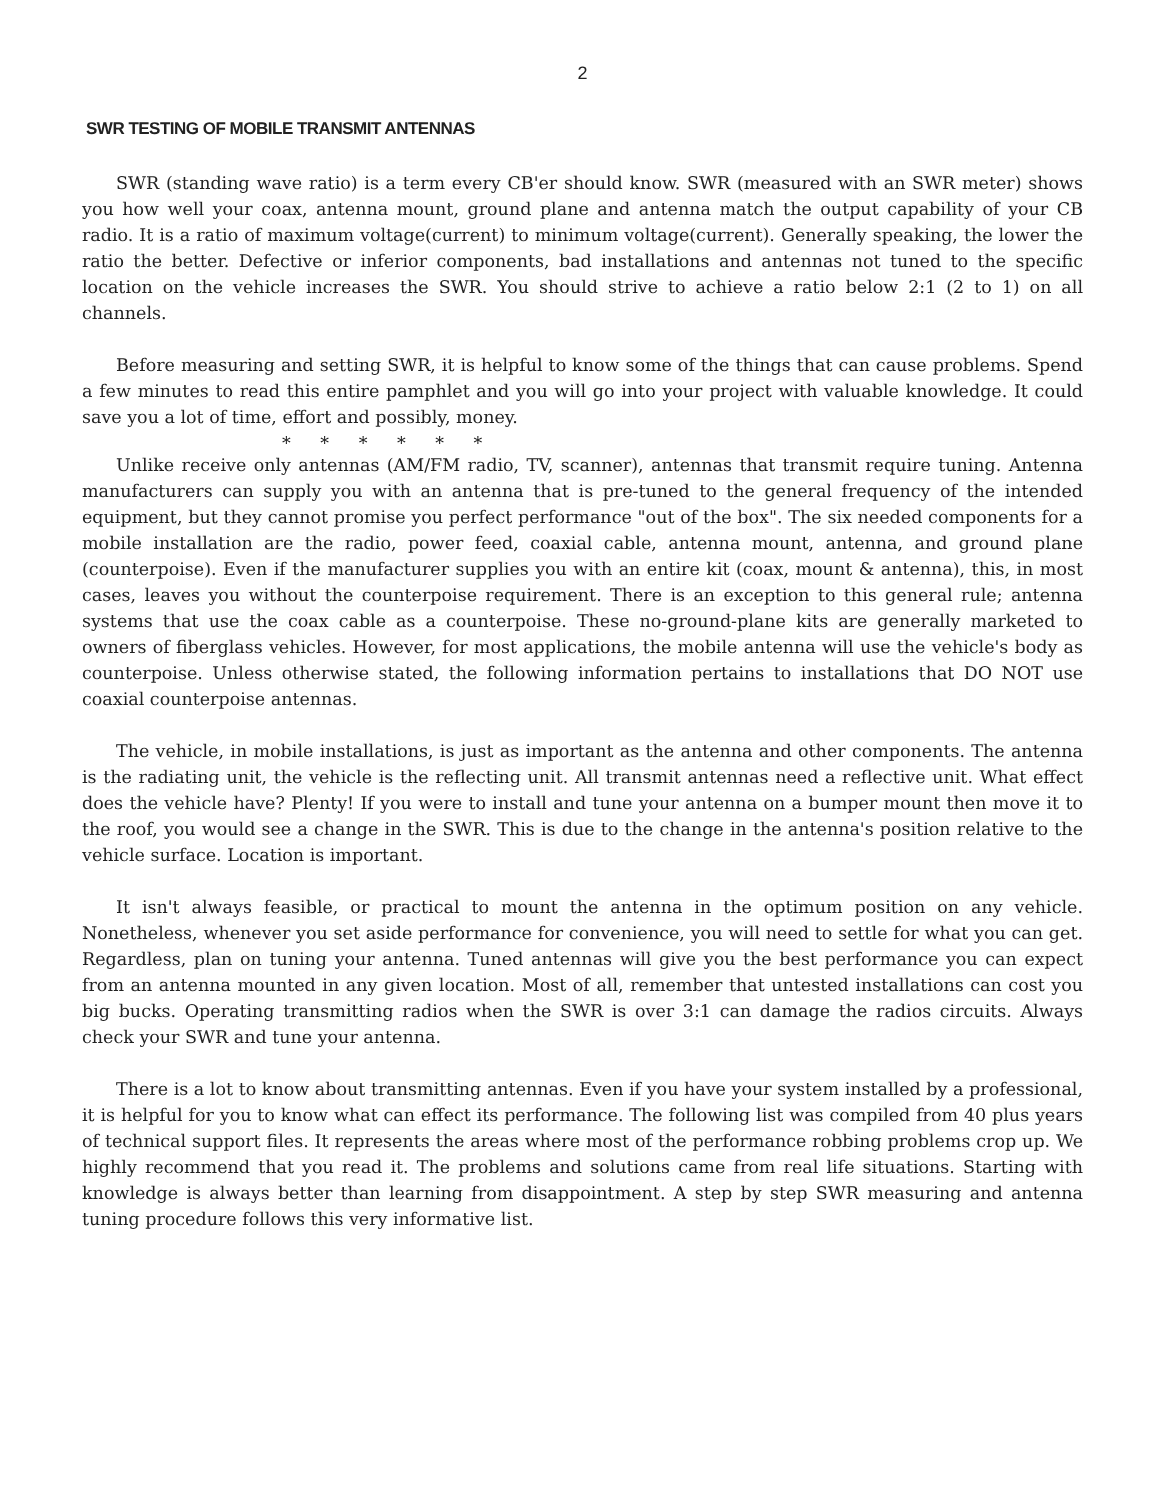2
SWR TESTING OF MOBILE TRANSMIT ANTENNAS
SWR (standing wave ratio) is a term every CB'er should know. SWR (measured with an SWR meter) shows you how well your coax, antenna mount, ground plane and antenna match the output capability of your CB radio. It is a ratio of maximum voltage(current) to minimum voltage(current). Generally speaking, the lower the ratio the better. Defective or inferior components, bad installations and antennas not tuned to the specific location on the vehicle increases the SWR. You should strive to achieve a ratio below 2:1 (2 to 1) on all channels.
Before measuring and setting SWR, it is helpful to know some of the things that can cause problems. Spend a few minutes to read this entire pamphlet and you will go into your project with valuable knowledge. It could save you a lot of time, effort and possibly, money.
* * * * * *
Unlike receive only antennas (AM/FM radio, TV, scanner), antennas that transmit require tuning. Antenna manufacturers can supply you with an antenna that is pre-tuned to the general frequency of the intended equipment, but they cannot promise you perfect performance "out of the box". The six needed components for a mobile installation are the radio, power feed, coaxial cable, antenna mount, antenna, and ground plane (counterpoise). Even if the manufacturer supplies you with an entire kit (coax, mount & antenna), this, in most cases, leaves you without the counterpoise requirement. There is an exception to this general rule; antenna systems that use the coax cable as a counterpoise. These no-ground-plane kits are generally marketed to owners of fiberglass vehicles. However, for most applications, the mobile antenna will use the vehicle's body as counterpoise. Unless otherwise stated, the following information pertains to installations that DO NOT use coaxial counterpoise antennas.
The vehicle, in mobile installations, is just as important as the antenna and other components. The antenna is the radiating unit, the vehicle is the reflecting unit. All transmit antennas need a reflective unit. What effect does the vehicle have? Plenty! If you were to install and tune your antenna on a bumper mount then move it to the roof, you would see a change in the SWR. This is due to the change in the antenna's position relative to the vehicle surface. Location is important.
It isn't always feasible, or practical to mount the antenna in the optimum position on any vehicle. Nonetheless, whenever you set aside performance for convenience, you will need to settle for what you can get. Regardless, plan on tuning your antenna. Tuned antennas will give you the best performance you can expect from an antenna mounted in any given location. Most of all, remember that untested installations can cost you big bucks. Operating transmitting radios when the SWR is over 3:1 can damage the radios circuits. Always check your SWR and tune your antenna.
There is a lot to know about transmitting antennas. Even if you have your system installed by a professional, it is helpful for you to know what can effect its performance. The following list was compiled from 40 plus years of technical support files. It represents the areas where most of the performance robbing problems crop up. We highly recommend that you read it. The problems and solutions came from real life situations. Starting with knowledge is always better than learning from disappointment. A step by step SWR measuring and antenna tuning procedure follows this very informative list.